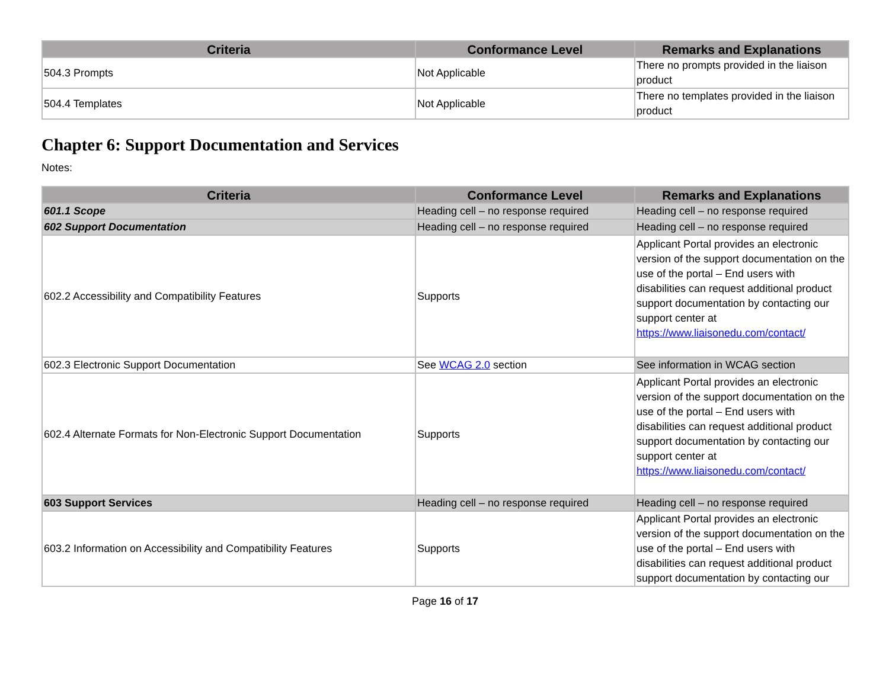| Criteria | Conformance Level | Remarks and Explanations |
| --- | --- | --- |
| 504.3 Prompts | Not Applicable | There no prompts provided in the liaison product |
| 504.4 Templates | Not Applicable | There no templates provided in the liaison product |
Chapter 6: Support Documentation and Services
Notes:
| Criteria | Conformance Level | Remarks and Explanations |
| --- | --- | --- |
| 601.1 Scope | Heading cell – no response required | Heading cell – no response required |
| 602 Support Documentation | Heading cell – no response required | Heading cell – no response required |
| 602.2 Accessibility and Compatibility Features | Supports | Applicant Portal provides an electronic version of the support documentation on the use of the portal – End users with disabilities can request additional product support documentation by contacting our support center at https://www.liaisonedu.com/contact/ |
| 602.3 Electronic Support Documentation | See WCAG 2.0 section | See information in WCAG section |
| 602.4 Alternate Formats for Non-Electronic Support Documentation | Supports | Applicant Portal provides an electronic version of the support documentation on the use of the portal – End users with disabilities can request additional product support documentation by contacting our support center at https://www.liaisonedu.com/contact/ |
| 603 Support Services | Heading cell – no response required | Heading cell – no response required |
| 603.2 Information on Accessibility and Compatibility Features | Supports | Applicant Portal provides an electronic version of the support documentation on the use of the portal – End users with disabilities can request additional product support documentation by contacting our |
Page 16 of 17